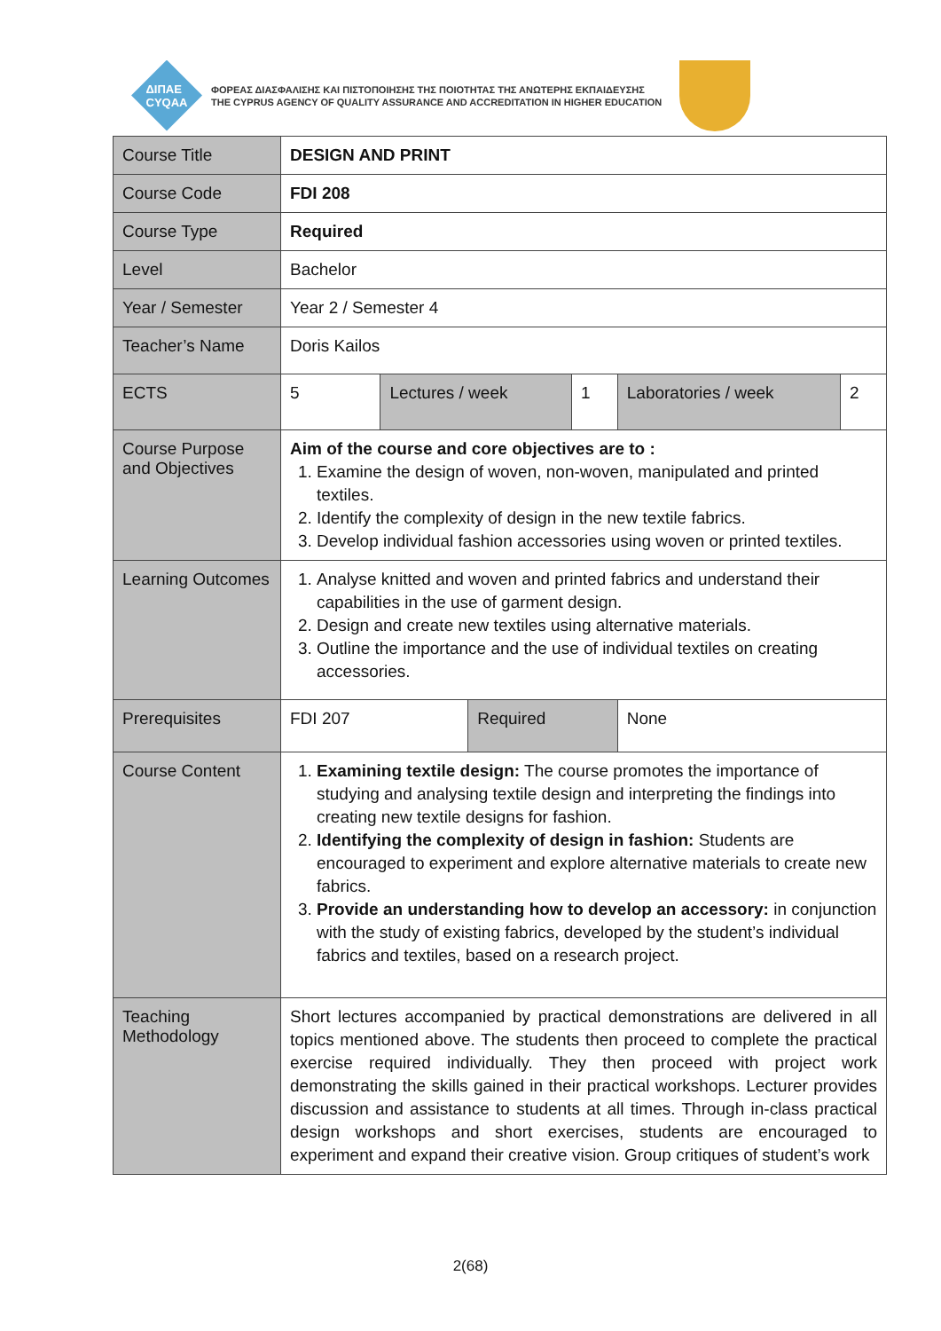ΔΙΠΑΕ
CYQAA
ΦΟΡΕΑΣ ΔΙΑΣΦΑΛΙΣΗΣ ΚΑΙ ΠΙΣΤΟΠΟΙΗΣΗΣ ΤΗΣ ΠΟΙΟΤΗΤΑΣ ΤΗΣ ΑΝΩΤΕΡΗΣ ΕΚΠΑΙΔΕΥΣΗΣ
THE CYPRUS AGENCY OF QUALITY ASSURANCE AND ACCREDITATION IN HIGHER EDUCATION
| Course Title | DESIGN AND PRINT | | | | | |
| Course Code | FDI 208 | | | | | |
| Course Type | Required | | | | | |
| Level | Bachelor | | | | | |
| Year / Semester | Year 2 / Semester 4 | | | | | |
| Teacher’s Name | Doris Kailos | | | | | |
| ECTS | 5 | Lectures / week | | 1 | Laboratories / week | 2 |
| Course Purpose and Objectives | Aim of the course and core objectives are to : 1. Examine the design of woven, non-woven, manipulated and printed textiles. 2. Identify the complexity of design in the new textile fabrics. 3. Develop individual fashion accessories using woven or printed textiles. | | | | | |
| Learning Outcomes | 1. Analyse knitted and woven and printed fabrics and understand their capabilities in the use of garment design. 2. Design and create new textiles using alternative materials. 3. Outline the importance and the use of individual textiles on creating accessories. | | | | | |
| Prerequisites | FDI 207 | | Required | | None | |
| Course Content | 1. Examining textile design: The course promotes the importance of studying and analysing textile design and interpreting the findings into creating new textile designs for fashion. 2. Identifying the complexity of design in fashion: Students are encouraged to experiment and explore alternative materials to create new fabrics. 3. Provide an understanding how to develop an accessory: in conjunction with the study of existing fabrics, developed by the student’s individual fabrics and textiles, based on a research project. | | | | | |
| Teaching Methodology | Short lectures accompanied by practical demonstrations are delivered in all topics mentioned above. The students then proceed to complete the practical exercise required individually. They then proceed with project work demonstrating the skills gained in their practical workshops. Lecturer provides discussion and assistance to students at all times. Through in-class practical design workshops and short exercises, students are encouraged to experiment and expand their creative vision. Group critiques of student’s work | | | | | |
2(68)